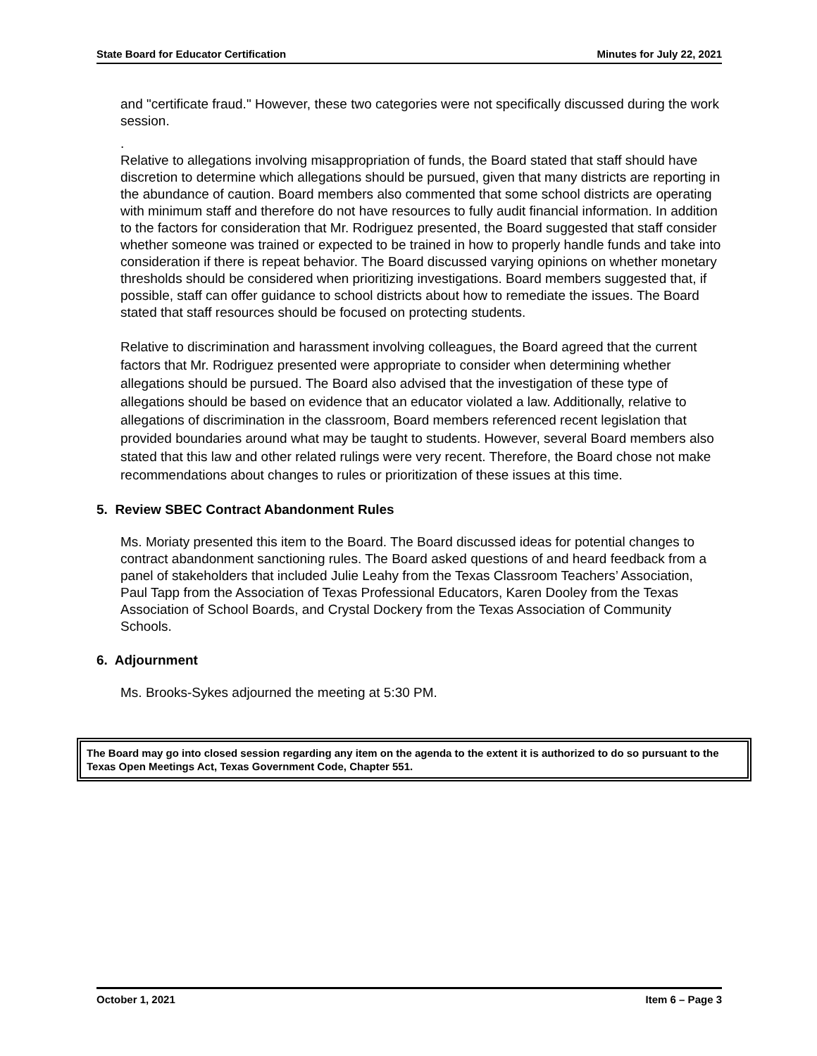State Board for Educator Certification Minutes for July 22, 2021
and "certificate fraud." However, these two categories were not specifically discussed during the work session.
.
Relative to allegations involving misappropriation of funds, the Board stated that staff should have discretion to determine which allegations should be pursued, given that many districts are reporting in the abundance of caution. Board members also commented that some school districts are operating with minimum staff and therefore do not have resources to fully audit financial information. In addition to the factors for consideration that Mr. Rodriguez presented, the Board suggested that staff consider whether someone was trained or expected to be trained in how to properly handle funds and take into consideration if there is repeat behavior. The Board discussed varying opinions on whether monetary thresholds should be considered when prioritizing investigations. Board members suggested that, if possible, staff can offer guidance to school districts about how to remediate the issues. The Board stated that staff resources should be focused on protecting students.
Relative to discrimination and harassment involving colleagues, the Board agreed that the current factors that Mr. Rodriguez presented were appropriate to consider when determining whether allegations should be pursued. The Board also advised that the investigation of these type of allegations should be based on evidence that an educator violated a law. Additionally, relative to allegations of discrimination in the classroom, Board members referenced recent legislation that provided boundaries around what may be taught to students. However, several Board members also stated that this law and other related rulings were very recent. Therefore, the Board chose not make recommendations about changes to rules or prioritization of these issues at this time.
5. Review SBEC Contract Abandonment Rules
Ms. Moriaty presented this item to the Board. The Board discussed ideas for potential changes to contract abandonment sanctioning rules. The Board asked questions of and heard feedback from a panel of stakeholders that included Julie Leahy from the Texas Classroom Teachers’ Association, Paul Tapp from the Association of Texas Professional Educators, Karen Dooley from the Texas Association of School Boards, and Crystal Dockery from the Texas Association of Community Schools.
6. Adjournment
Ms. Brooks-Sykes adjourned the meeting at 5:30 PM.
The Board may go into closed session regarding any item on the agenda to the extent it is authorized to do so pursuant to the Texas Open Meetings Act, Texas Government Code, Chapter 551.
October 1, 2021 Item 6 – Page 3